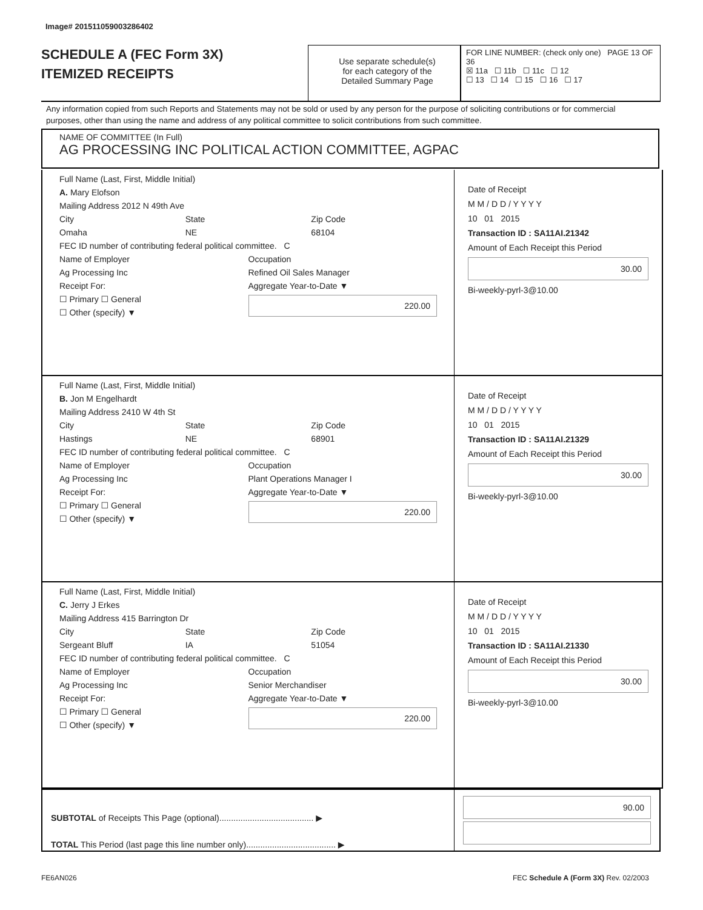Image# 201511059003286402
SCHEDULE A (FEC Form 3X)
ITEMIZED RECEIPTS
Use separate schedule(s)
for each category of the
Detailed Summary Page
FOR LINE NUMBER: (check only one) PAGE 13 OF 36
☒ 11a ☐ 11b ☐ 11c ☐ 12
☐ 13 ☐ 14 ☐ 15 ☐ 16 ☐ 17
Any information copied from such Reports and Statements may not be sold or used by any person for the purpose of soliciting contributions or for commercial purposes, other than using the name and address of any political committee to solicit contributions from such committee.
NAME OF COMMITTEE (In Full)
AG PROCESSING INC POLITICAL ACTION COMMITTEE, AGPAC
Full Name (Last, First, Middle Initial)
A. Mary Elofson
Mailing Address 2012 N 49th Ave
City
Omaha
State
NE
Zip Code
68104
FEC ID number of contributing federal political committee. C
Name of Employer
Ag Processing Inc
Occupation
Refined Oil Sales Manager
Receipt For:
☐ Primary ☐ General
☐ Other (specify) ▼
Aggregate Year-to-Date ▼
220.00
Date of Receipt
M M / D D / Y Y Y Y
10 01 2015
Transaction ID : SA11AI.21342
Amount of Each Receipt this Period
30.00
Bi-weekly-pyrl-3@10.00
Full Name (Last, First, Middle Initial)
B. Jon M Engelhardt
Mailing Address 2410 W 4th St
City
Hastings
State
NE
Zip Code
68901
FEC ID number of contributing federal political committee. C
Name of Employer
Ag Processing Inc
Occupation
Plant Operations Manager I
Receipt For:
☐ Primary ☐ General
☐ Other (specify) ▼
Aggregate Year-to-Date ▼
220.00
Date of Receipt
M M / D D / Y Y Y Y
10 01 2015
Transaction ID : SA11AI.21329
Amount of Each Receipt this Period
30.00
Bi-weekly-pyrl-3@10.00
Full Name (Last, First, Middle Initial)
C. Jerry J Erkes
Mailing Address 415 Barrington Dr
City
Sergeant Bluff
State
IA
Zip Code
51054
FEC ID number of contributing federal political committee. C
Name of Employer
Ag Processing Inc
Occupation
Senior Merchandiser
Receipt For:
☐ Primary ☐ General
☐ Other (specify) ▼
Aggregate Year-to-Date ▼
220.00
Date of Receipt
M M / D D / Y Y Y Y
10 01 2015
Transaction ID : SA11AI.21330
Amount of Each Receipt this Period
30.00
Bi-weekly-pyrl-3@10.00
SUBTOTAL of Receipts This Page (optional)........................................ ▶
TOTAL This Period (last page this line number only)...................................... ▶
90.00
FE6AN026
FEC Schedule A (Form 3X) Rev. 02/2003